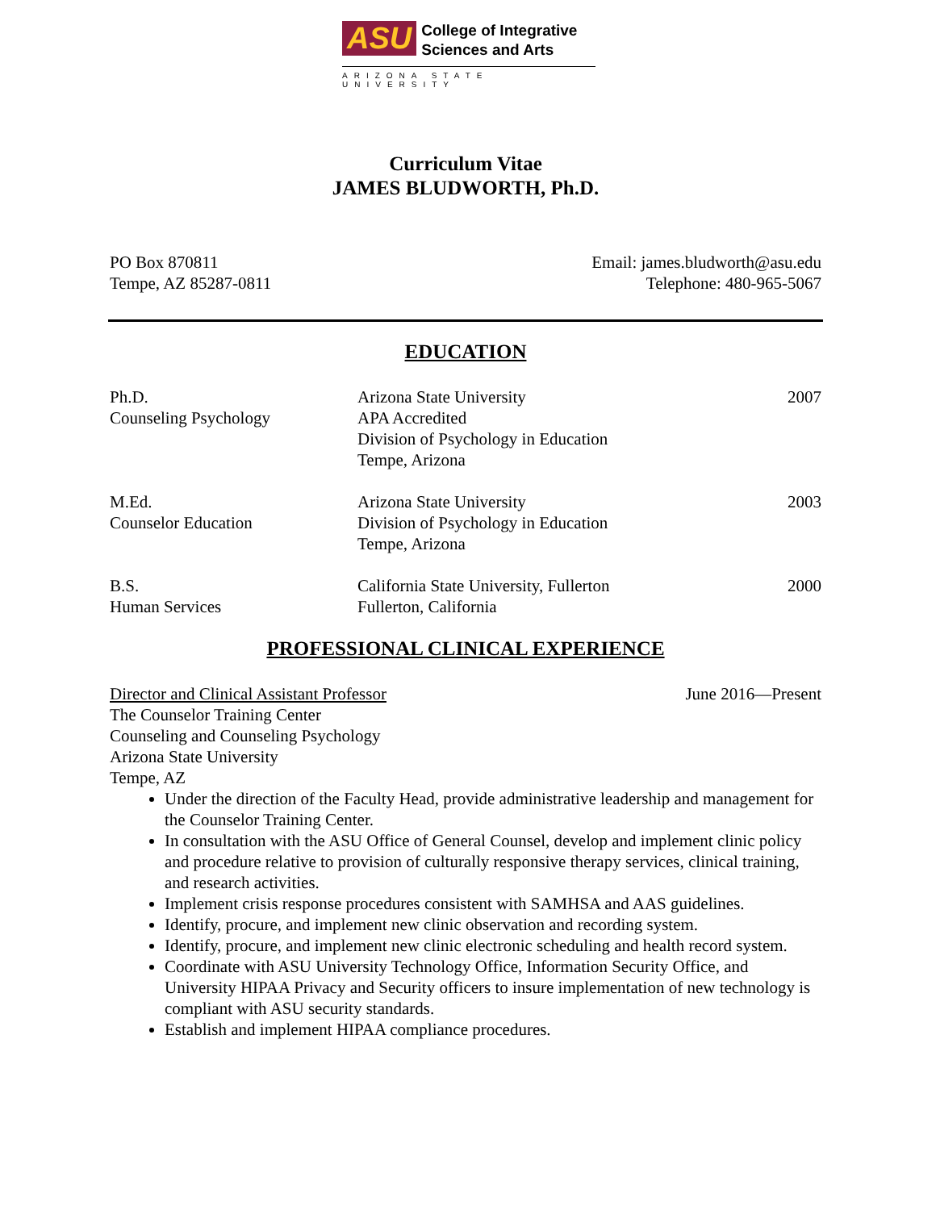ASU College of Integrative
Sciences and Arts
ARIZONA STATE UNIVERSITY
Curriculum Vitae
JAMES BLUDWORTH, Ph.D.
PO Box 870811
Tempe, AZ 85287-0811
Email: james.bludworth@asu.edu
Telephone: 480-965-5067
EDUCATION
Ph.D.
Counseling Psychology
Arizona State University
APA Accredited
Division of Psychology in Education
Tempe, Arizona
2007
M.Ed.
Counselor Education
Arizona State University
Division of Psychology in Education
Tempe, Arizona
2003
B.S.
Human Services
California State University, Fullerton
Fullerton, California
2000
PROFESSIONAL CLINICAL EXPERIENCE
Director and Clinical Assistant Professor June 2016—Present
The Counselor Training Center
Counseling and Counseling Psychology
Arizona State University
Tempe, AZ
Under the direction of the Faculty Head, provide administrative leadership and management for the Counselor Training Center.
In consultation with the ASU Office of General Counsel, develop and implement clinic policy and procedure relative to provision of culturally responsive therapy services, clinical training, and research activities.
Implement crisis response procedures consistent with SAMHSA and AAS guidelines.
Identify, procure, and implement new clinic observation and recording system.
Identify, procure, and implement new clinic electronic scheduling and health record system.
Coordinate with ASU University Technology Office, Information Security Office, and University HIPAA Privacy and Security officers to insure implementation of new technology is compliant with ASU security standards.
Establish and implement HIPAA compliance procedures.